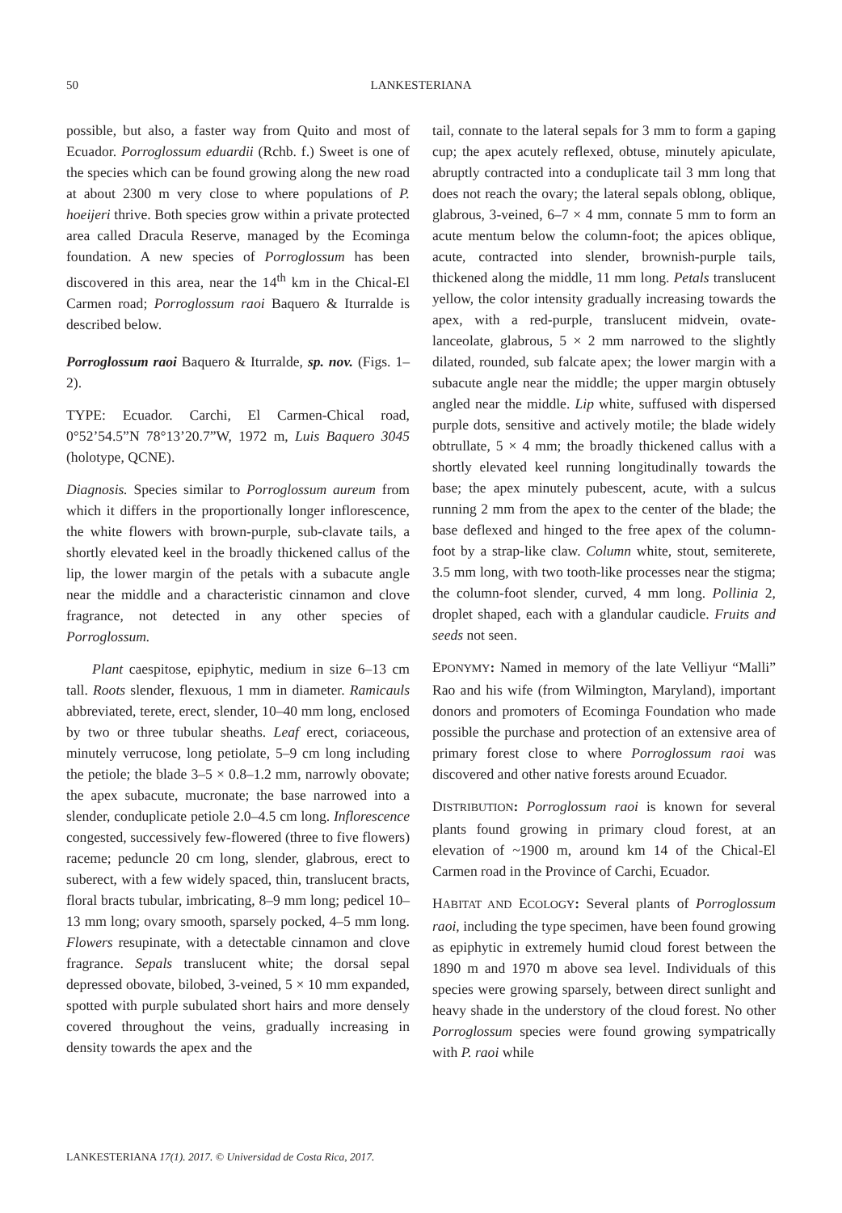50 LANKESTERIANA
possible, but also, a faster way from Quito and most of Ecuador. Porroglossum eduardii (Rchb. f.) Sweet is one of the species which can be found growing along the new road at about 2300 m very close to where populations of P. hoeijeri thrive. Both species grow within a private protected area called Dracula Reserve, managed by the Ecominga foundation. A new species of Porroglossum has been discovered in this area, near the 14<sup>th</sup> km in the Chical-El Carmen road; Porroglossum raoi Baquero & Iturralde is described below.
Porroglossum raoi Baquero & Iturralde, sp. nov. (Figs. 1–2).
TYPE: Ecuador. Carchi, El Carmen-Chical road, 0°52’54.5”N 78°13’20.7”W, 1972 m, Luis Baquero 3045 (holotype, QCNE).
Diagnosis. Species similar to Porroglossum aureum from which it differs in the proportionally longer inflorescence, the white flowers with brown-purple, sub-clavate tails, a shortly elevated keel in the broadly thickened callus of the lip, the lower margin of the petals with a subacute angle near the middle and a characteristic cinnamon and clove fragrance, not detected in any other species of Porroglossum.
Plant caespitose, epiphytic, medium in size 6–13 cm tall. Roots slender, flexuous, 1 mm in diameter. Ramicauls abbreviated, terete, erect, slender, 10–40 mm long, enclosed by two or three tubular sheaths. Leaf erect, coriaceous, minutely verrucose, long petiolate, 5–9 cm long including the petiole; the blade 3–5 × 0.8–1.2 mm, narrowly obovate; the apex subacute, mucronate; the base narrowed into a slender, conduplicate petiole 2.0–4.5 cm long. Inflorescence congested, successively few-flowered (three to five flowers) raceme; peduncle 20 cm long, slender, glabrous, erect to suberect, with a few widely spaced, thin, translucent bracts, floral bracts tubular, imbricating, 8–9 mm long; pedicel 10–13 mm long; ovary smooth, sparsely pocked, 4–5 mm long. Flowers resupinate, with a detectable cinnamon and clove fragrance. Sepals translucent white; the dorsal sepal depressed obovate, bilobed, 3-veined, 5 × 10 mm expanded, spotted with purple subulated short hairs and more densely covered throughout the veins, gradually increasing in density towards the apex and the
tail, connate to the lateral sepals for 3 mm to form a gaping cup; the apex acutely reflexed, obtuse, minutely apiculate, abruptly contracted into a conduplicate tail 3 mm long that does not reach the ovary; the lateral sepals oblong, oblique, glabrous, 3-veined, 6–7 × 4 mm, connate 5 mm to form an acute mentum below the column-foot; the apices oblique, acute, contracted into slender, brownish-purple tails, thickened along the middle, 11 mm long. Petals translucent yellow, the color intensity gradually increasing towards the apex, with a red-purple, translucent midvein, ovate-lanceolate, glabrous, 5 × 2 mm narrowed to the slightly dilated, rounded, sub falcate apex; the lower margin with a subacute angle near the middle; the upper margin obtusely angled near the middle. Lip white, suffused with dispersed purple dots, sensitive and actively motile; the blade widely obtrullate, 5 × 4 mm; the broadly thickened callus with a shortly elevated keel running longitudinally towards the base; the apex minutely pubescent, acute, with a sulcus running 2 mm from the apex to the center of the blade; the base deflexed and hinged to the free apex of the column-foot by a strap-like claw. Column white, stout, semiterete, 3.5 mm long, with two tooth-like processes near the stigma; the column-foot slender, curved, 4 mm long. Pollinia 2, droplet shaped, each with a glandular caudicle. Fruits and seeds not seen.
EPONYMY: Named in memory of the late Velliyur “Malli” Rao and his wife (from Wilmington, Maryland), important donors and promoters of Ecominga Foundation who made possible the purchase and protection of an extensive area of primary forest close to where Porroglossum raoi was discovered and other native forests around Ecuador.
DISTRIBUTION: Porroglossum raoi is known for several plants found growing in primary cloud forest, at an elevation of ~1900 m, around km 14 of the Chical-El Carmen road in the Province of Carchi, Ecuador.
HABITAT AND ECOLOGY: Several plants of Porroglossum raoi, including the type specimen, have been found growing as epiphytic in extremely humid cloud forest between the 1890 m and 1970 m above sea level. Individuals of this species were growing sparsely, between direct sunlight and heavy shade in the understory of the cloud forest. No other Porroglossum species were found growing sympatrically with P. raoi while
LANKESTERIANA 17(1). 2017. © Universidad de Costa Rica, 2017.